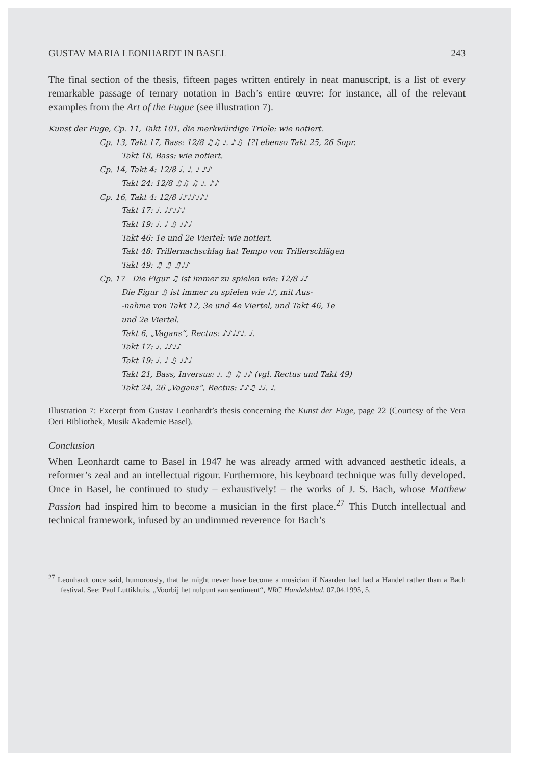GUSTAV MARIA LEONHARDT IN BASEL 243
The final section of the thesis, fifteen pages written entirely in neat manuscript, is a list of every remarkable passage of ternary notation in Bach’s entire œuvre: for instance, all of the relevant examples from the Art of the Fugue (see illustration 7).
Kunst der Fuge, Cp. 11, Takt 101, die merkwürdige Triole: wie notiert.
Cp. 13, Takt 17, Bass: 12/8 ♫♫ ♩. ♪♫ [?] ebenso Takt 25, 26 Sopr.
Takt 18, Bass: wie notiert.
Cp. 14, Takt 4: 12/8 ♩. ♩. ♩ ♪♪
Takt 24: 12/8 ♫♫ ♫ ♩. ♪♪
Cp. 16, Takt 4: 12/8 ♩♪♩♪♩♪♩
Takt 17: ♩. ♩♪♩♪♩
Takt 19: ♩. ♩ ♫ ♩♪♩
Takt 46: 1e und 2e Viertel: wie notiert.
Takt 48: Trillernachschlag hat Tempo von Trillerschlägen
Takt 49: ♫ ♫ ♫♩♪
Cp. 17 Die Figur ♫ ist immer zu spielen wie: 12/8 ♩♪
Die Figur ♫ ist immer zu spielen wie ♩♪, mit Aus-
-nahme von Takt 12, 3e und 4e Viertel, und Takt 46, 1e
und 2e Viertel.
Takt 6, „Vagans“, Rectus: ♪♪♩♪♩. ♩.
Takt 17: ♩. ♩♪♩♪
Takt 19: ♩. ♩ ♫ ♩♪♩
Takt 21, Bass, Inversus: ♩. ♫ ♫ ♩♪ (vgl. Rectus und Takt 49)
Takt 24, 26 „Vagans“, Rectus: ♪♪♫ ♩♩. ♩.
Illustration 7: Excerpt from Gustav Leonhardt’s thesis concerning the Kunst der Fuge, page 22 (Courtesy of the Vera Oeri Bibliothek, Musik Akademie Basel).
Conclusion
When Leonhardt came to Basel in 1947 he was already armed with advanced aesthetic ideals, a reformer’s zeal and an intellectual rigour. Furthermore, his keyboard technique was fully developed. Once in Basel, he continued to study – exhaustively! – the works of J. S. Bach, whose Matthew Passion had inspired him to become a musician in the first place.<sup>27</sup> This Dutch intellectual and technical framework, infused by an undimmed reverence for Bach’s
<sup>27</sup> Leonhardt once said, humorously, that he might never have become a musician if Naarden had had a Handel rather than a Bach festival. See: Paul Luttikhuis, „Voorbij het nulpunt aan sentiment“, NRC Handelsblad, 07.04.1995, 5.